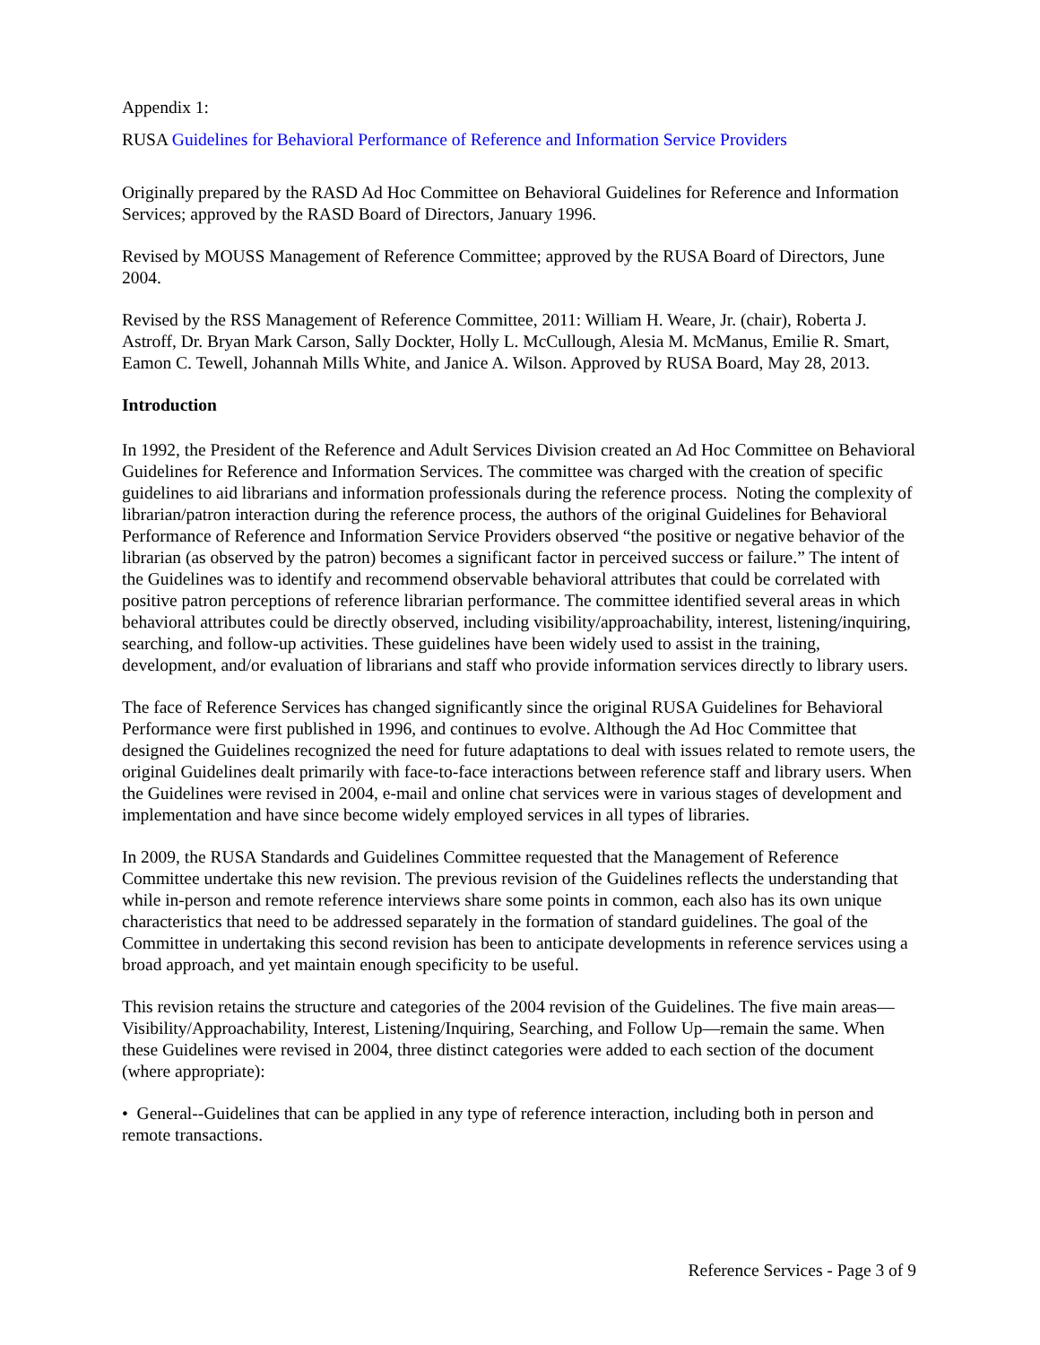Appendix 1:
RUSA Guidelines for Behavioral Performance of Reference and Information Service Providers
Originally prepared by the RASD Ad Hoc Committee on Behavioral Guidelines for Reference and Information Services; approved by the RASD Board of Directors, January 1996.
Revised by MOUSS Management of Reference Committee; approved by the RUSA Board of Directors, June 2004.
Revised by the RSS Management of Reference Committee, 2011: William H. Weare, Jr. (chair), Roberta J. Astroff, Dr. Bryan Mark Carson, Sally Dockter, Holly L. McCullough, Alesia M. McManus, Emilie R. Smart, Eamon C. Tewell, Johannah Mills White, and Janice A. Wilson. Approved by RUSA Board, May 28, 2013.
Introduction
In 1992, the President of the Reference and Adult Services Division created an Ad Hoc Committee on Behavioral Guidelines for Reference and Information Services. The committee was charged with the creation of specific guidelines to aid librarians and information professionals during the reference process. Noting the complexity of librarian/patron interaction during the reference process, the authors of the original Guidelines for Behavioral Performance of Reference and Information Service Providers observed “the positive or negative behavior of the librarian (as observed by the patron) becomes a significant factor in perceived success or failure.” The intent of the Guidelines was to identify and recommend observable behavioral attributes that could be correlated with positive patron perceptions of reference librarian performance. The committee identified several areas in which behavioral attributes could be directly observed, including visibility/approachability, interest, listening/inquiring, searching, and follow-up activities. These guidelines have been widely used to assist in the training, development, and/or evaluation of librarians and staff who provide information services directly to library users.
The face of Reference Services has changed significantly since the original RUSA Guidelines for Behavioral Performance were first published in 1996, and continues to evolve. Although the Ad Hoc Committee that designed the Guidelines recognized the need for future adaptations to deal with issues related to remote users, the original Guidelines dealt primarily with face-to-face interactions between reference staff and library users. When the Guidelines were revised in 2004, e-mail and online chat services were in various stages of development and implementation and have since become widely employed services in all types of libraries.
In 2009, the RUSA Standards and Guidelines Committee requested that the Management of Reference Committee undertake this new revision. The previous revision of the Guidelines reflects the understanding that while in-person and remote reference interviews share some points in common, each also has its own unique characteristics that need to be addressed separately in the formation of standard guidelines. The goal of the Committee in undertaking this second revision has been to anticipate developments in reference services using a broad approach, and yet maintain enough specificity to be useful.
This revision retains the structure and categories of the 2004 revision of the Guidelines. The five main areas—Visibility/Approachability, Interest, Listening/Inquiring, Searching, and Follow Up—remain the same. When these Guidelines were revised in 2004, three distinct categories were added to each section of the document (where appropriate):
• General--Guidelines that can be applied in any type of reference interaction, including both in person and remote transactions.
Reference Services - Page 3 of 9